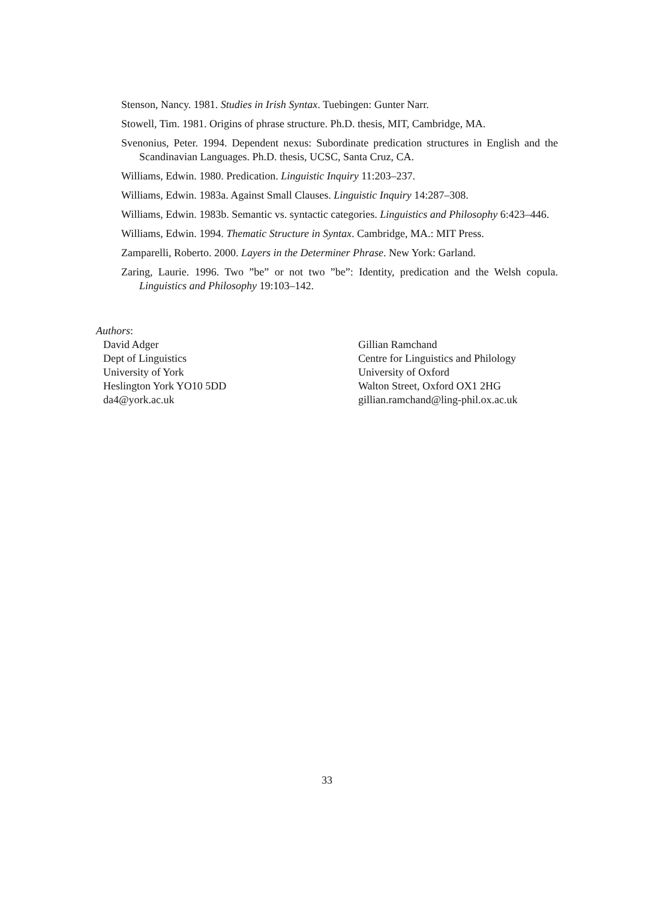Stenson, Nancy. 1981. Studies in Irish Syntax. Tuebingen: Gunter Narr.
Stowell, Tim. 1981. Origins of phrase structure. Ph.D. thesis, MIT, Cambridge, MA.
Svenonius, Peter. 1994. Dependent nexus: Subordinate predication structures in English and the Scandinavian Languages. Ph.D. thesis, UCSC, Santa Cruz, CA.
Williams, Edwin. 1980. Predication. Linguistic Inquiry 11:203–237.
Williams, Edwin. 1983a. Against Small Clauses. Linguistic Inquiry 14:287–308.
Williams, Edwin. 1983b. Semantic vs. syntactic categories. Linguistics and Philosophy 6:423–446.
Williams, Edwin. 1994. Thematic Structure in Syntax. Cambridge, MA.: MIT Press.
Zamparelli, Roberto. 2000. Layers in the Determiner Phrase. New York: Garland.
Zaring, Laurie. 1996. Two ”be” or not two ”be”: Identity, predication and the Welsh copula. Linguistics and Philosophy 19:103–142.
Authors:
David Adger
Dept of Linguistics
University of York
Heslington York YO10 5DD
da4@york.ac.uk
Gillian Ramchand
Centre for Linguistics and Philology
University of Oxford
Walton Street, Oxford OX1 2HG
gillian.ramchand@ling-phil.ox.ac.uk
33